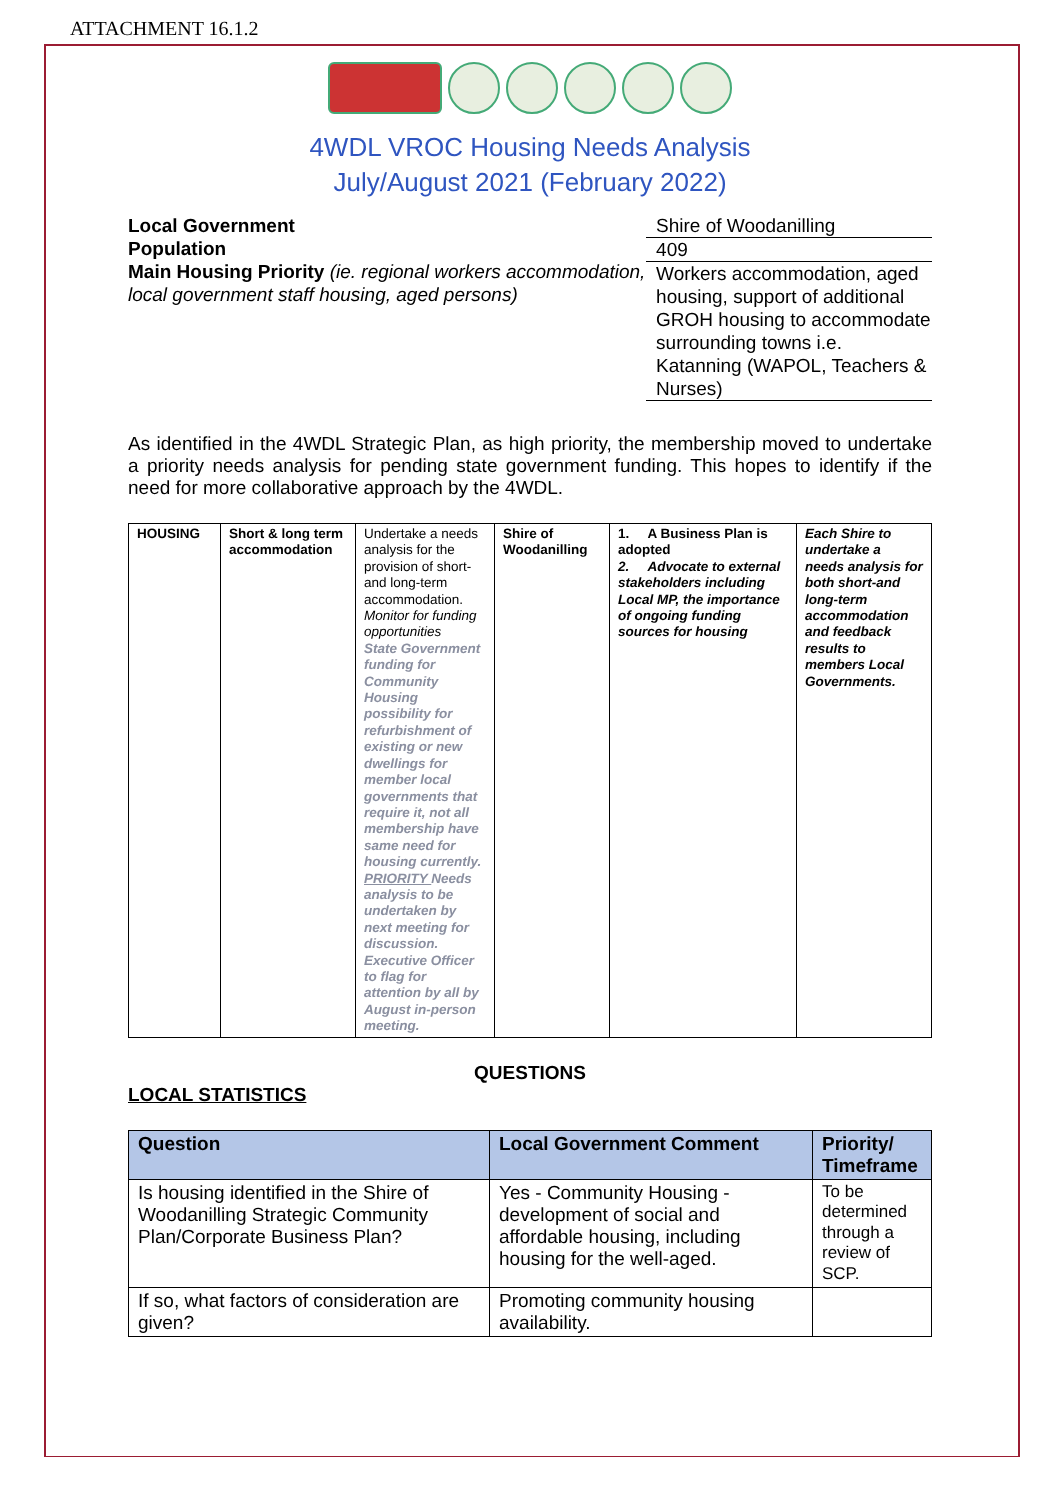ATTACHMENT 16.1.2
4WDL VROC Housing Needs Analysis
July/August 2021 (February 2022)
Local Government
Population
Main Housing Priority (ie. regional workers accommodation, local government staff housing, aged persons)
Shire of Woodanilling
409
Workers accommodation, aged housing, support of additional GROH housing to accommodate surrounding towns i.e. Katanning (WAPOL, Teachers & Nurses)
As identified in the 4WDL Strategic Plan, as high priority, the membership moved to undertake a priority needs analysis for pending state government funding. This hopes to identify if the need for more collaborative approach by the 4WDL.
| HOUSING | Short & long term accommodation | Undertake a needs analysis for the provision of short-and long-term accommodation. Monitor for funding opportunities State Government funding for Community Housing possibility for refurbishment of existing or new dwellings for member local governments that require it, not all membership have same need for housing currently. PRIORITY Needs analysis to be undertaken by next meeting for discussion. Executive Officer to flag for attention by all by August in-person meeting. | Shire of Woodanilling | 1. A Business Plan is adopted 2. Advocate to external stakeholders including Local MP, the importance of ongoing funding sources for housing | Each Shire to undertake a needs analysis for both short-and long-term accommodation and feedback results to members Local Governments. |
QUESTIONS
LOCAL STATISTICS
| Question | Local Government Comment | Priority/ Timeframe |
| --- | --- | --- |
| Is housing identified in the Shire of Woodanilling Strategic Community Plan/Corporate Business Plan? | Yes - Community Housing - development of social and affordable housing, including housing for the well-aged. | To be determined through a review of SCP. |
| If so, what factors of consideration are given? | Promoting community housing availability. | |